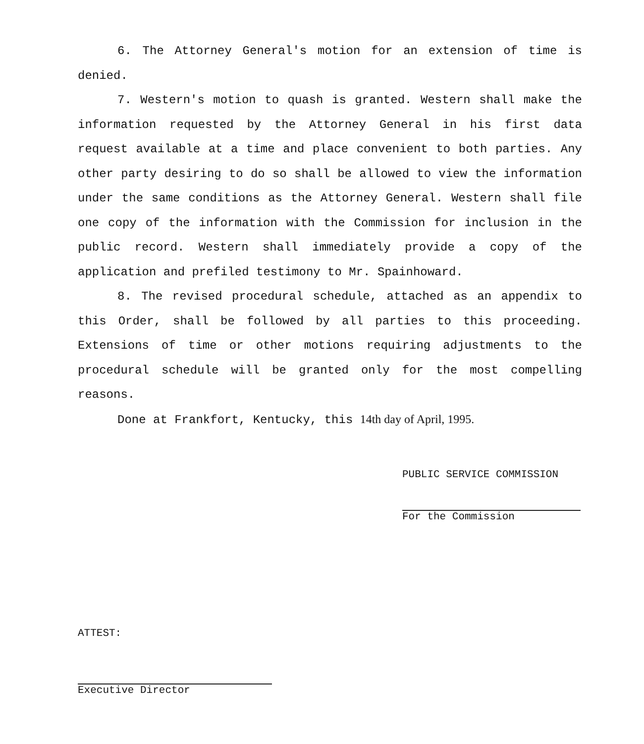6. The Attorney General's motion for an extension of time is denied.
7. Western's motion to quash is granted. Western shall make the information requested by the Attorney General in his first data request available at a time and place convenient to both parties. Any other party desiring to do so shall be allowed to view the information under the same conditions as the Attorney General. Western shall file one copy of the information with the Commission for inclusion in the public record. Western shall immediately provide a copy of the application and prefiled testimony to Mr. Spainhoward.
8. The revised procedural schedule, attached as an appendix to this Order, shall be followed by all parties to this proceeding. Extensions of time or other motions requiring adjustments to the procedural schedule will be granted only for the most compelling reasons.
Done at Frankfort, Kentucky, this 14th day of April, 1995.
PUBLIC SERVICE COMMISSION
For the Commission
ATTEST:
Executive Director